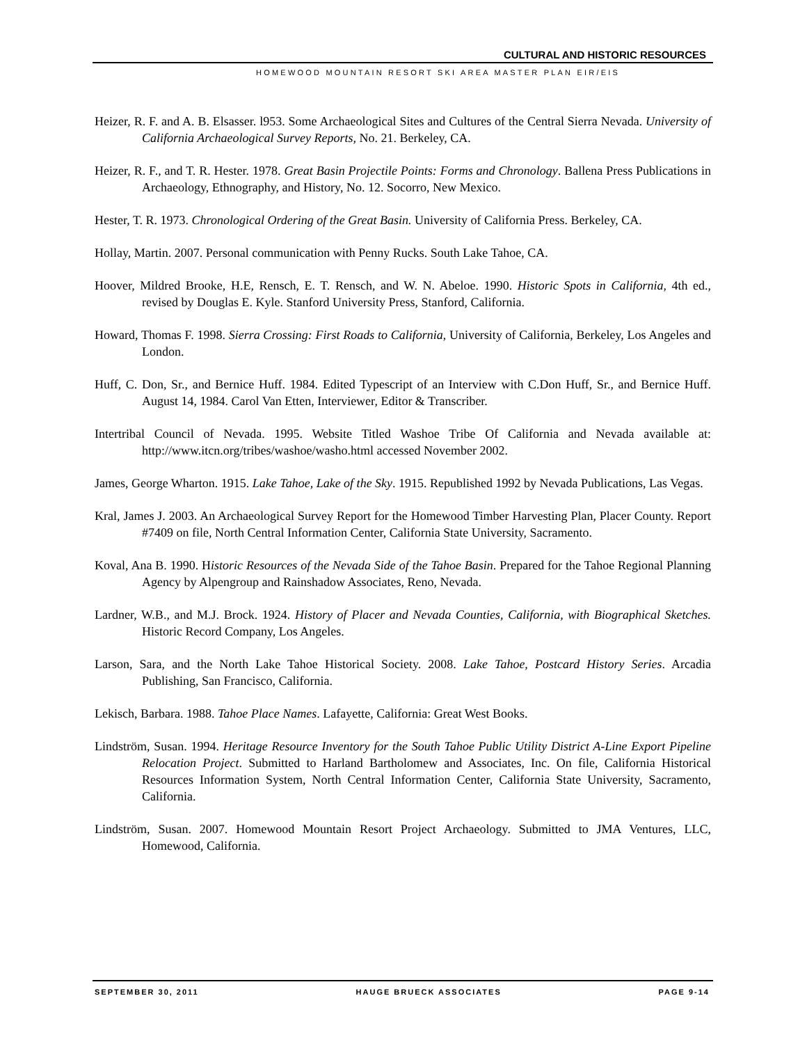CULTURAL AND HISTORIC RESOURCES
HOMEWOOD MOUNTAIN RESORT SKI AREA MASTER PLAN EIR/EIS
Heizer, R. F. and A. B. Elsasser. l953. Some Archaeological Sites and Cultures of the Central Sierra Nevada. University of California Archaeological Survey Reports, No. 21. Berkeley, CA.
Heizer, R. F., and T. R. Hester. 1978. Great Basin Projectile Points: Forms and Chronology. Ballena Press Publications in Archaeology, Ethnography, and History, No. 12. Socorro, New Mexico.
Hester, T. R. 1973. Chronological Ordering of the Great Basin. University of California Press. Berkeley, CA.
Hollay, Martin. 2007. Personal communication with Penny Rucks. South Lake Tahoe, CA.
Hoover, Mildred Brooke, H.E, Rensch, E. T. Rensch, and W. N. Abeloe. 1990. Historic Spots in California, 4th ed., revised by Douglas E. Kyle. Stanford University Press, Stanford, California.
Howard, Thomas F. 1998. Sierra Crossing: First Roads to California, University of California, Berkeley, Los Angeles and London.
Huff, C. Don, Sr., and Bernice Huff. 1984. Edited Typescript of an Interview with C.Don Huff, Sr., and Bernice Huff. August 14, 1984. Carol Van Etten, Interviewer, Editor & Transcriber.
Intertribal Council of Nevada. 1995. Website Titled Washoe Tribe Of California and Nevada available at: http://www.itcn.org/tribes/washoe/washo.html accessed November 2002.
James, George Wharton. 1915. Lake Tahoe, Lake of the Sky. 1915. Republished 1992 by Nevada Publications, Las Vegas.
Kral, James J. 2003. An Archaeological Survey Report for the Homewood Timber Harvesting Plan, Placer County. Report #7409 on file, North Central Information Center, California State University, Sacramento.
Koval, Ana B. 1990. Historic Resources of the Nevada Side of the Tahoe Basin. Prepared for the Tahoe Regional Planning Agency by Alpengroup and Rainshadow Associates, Reno, Nevada.
Lardner, W.B., and M.J. Brock. 1924. History of Placer and Nevada Counties, California, with Biographical Sketches. Historic Record Company, Los Angeles.
Larson, Sara, and the North Lake Tahoe Historical Society. 2008. Lake Tahoe, Postcard History Series. Arcadia Publishing, San Francisco, California.
Lekisch, Barbara. 1988. Tahoe Place Names. Lafayette, California: Great West Books.
Lindström, Susan. 1994. Heritage Resource Inventory for the South Tahoe Public Utility District A-Line Export Pipeline Relocation Project. Submitted to Harland Bartholomew and Associates, Inc. On file, California Historical Resources Information System, North Central Information Center, California State University, Sacramento, California.
Lindström, Susan. 2007. Homewood Mountain Resort Project Archaeology. Submitted to JMA Ventures, LLC, Homewood, California.
SEPTEMBER 30, 2011 HAUGE BRUECK ASSOCIATES PAGE 9-14